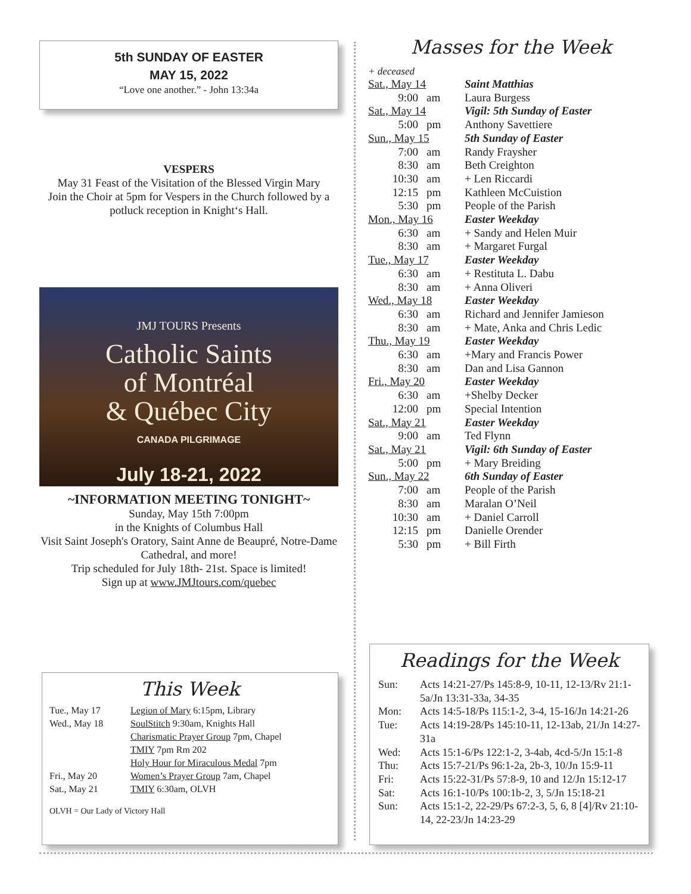5th SUNDAY OF EASTER
MAY 15, 2022
“Love one another.” - John 13:34a
VESPERS
May 31 Feast of the Visitation of the Blessed Virgin Mary
Join the Choir at 5pm for Vespers in the Church followed by a potluck reception in Knight‘s Hall.
JMJ TOURS Presents
Catholic Saints
of Montréal
& Québec City
CANADA PILGRIMAGE
July 18-21, 2022
~INFORMATION MEETING TONIGHT~
Sunday, May 15th 7:00pm
in the Knights of Columbus Hall
Visit Saint Joseph's Oratory, Saint Anne de Beaupré, Notre-Dame Cathedral, and more!
Trip scheduled for July 18th- 21st. Space is limited!
Sign up at www.JMJtours.com/quebec
This Week
| Tue., May 17 | Legion of Mary 6:15pm, Library |
| Wed., May 18 | SoulStitch 9:30am, Knights Hall |
| | Charismatic Prayer Group 7pm, Chapel |
| | TMIY 7pm Rm 202 |
| | Holy Hour for Miraculous Medal 7pm |
| Fri., May 20 | Women’s Prayer Group 7am, Chapel |
| Sat., May 21 | TMIY 6:30am, OLVH |
OLVH = Our Lady of Victory Hall
Masses for the Week
+ deceased
| Sat., May 14 | | Saint Matthias |
| 9:00 | am | Laura Burgess |
| Sat., May 14 | | Vigil: 5th Sunday of Easter |
| 5:00 | pm | Anthony Savettiere |
| Sun., May 15 | | 5th Sunday of Easter |
| 7:00 | am | Randy Fraysher |
| 8:30 | am | Beth Creighton |
| 10:30 | am | + Len Riccardi |
| 12:15 | pm | Kathleen McCuistion |
| 5:30 | pm | People of the Parish |
| Mon., May 16 | | Easter Weekday |
| 6:30 | am | + Sandy and Helen Muir |
| 8:30 | am | + Margaret Furgal |
| Tue., May 17 | | Easter Weekday |
| 6:30 | am | + Restituta L. Dabu |
| 8:30 | am | + Anna Oliveri |
| Wed., May 18 | | Easter Weekday |
| 6:30 | am | Richard and Jennifer Jamieson |
| 8:30 | am | + Mate, Anka and Chris Ledic |
| Thu., May 19 | | Easter Weekday |
| 6:30 | am | +Mary and Francis Power |
| 8:30 | am | Dan and Lisa Gannon |
| Fri., May 20 | | Easter Weekday |
| 6:30 | am | +Shelby Decker |
| 12:00 | pm | Special Intention |
| Sat., May 21 | | Easter Weekday |
| 9:00 | am | Ted Flynn |
| Sat., May 21 | | Vigil: 6th Sunday of Easter |
| 5:00 | pm | + Mary Breiding |
| Sun., May 22 | | 6th Sunday of Easter |
| 7:00 | am | People of the Parish |
| 8:30 | am | Maralan O’Neil |
| 10:30 | am | + Daniel Carroll |
| 12:15 | pm | Danielle Orender |
| 5:30 | pm | + Bill Firth |
Readings for the Week
| Sun: | Acts 14:21-27/Ps 145:8-9, 10-11, 12-13/Rv 21:1-5a/Jn 13:31-33a, 34-35 |
| Mon: | Acts 14:5-18/Ps 115:1-2, 3-4, 15-16/Jn 14:21-26 |
| Tue: | Acts 14:19-28/Ps 145:10-11, 12-13ab, 21/Jn 14:27-31a |
| Wed: | Acts 15:1-6/Ps 122:1-2, 3-4ab, 4cd-5/Jn 15:1-8 |
| Thu: | Acts 15:7-21/Ps 96:1-2a, 2b-3, 10/Jn 15:9-11 |
| Fri: | Acts 15:22-31/Ps 57:8-9, 10 and 12/Jn 15:12-17 |
| Sat: | Acts 16:1-10/Ps 100:1b-2, 3, 5/Jn 15:18-21 |
| Sun: | Acts 15:1-2, 22-29/Ps 67:2-3, 5, 6, 8 [4]/Rv 21:10-14, 22-23/Jn 14:23-29 |